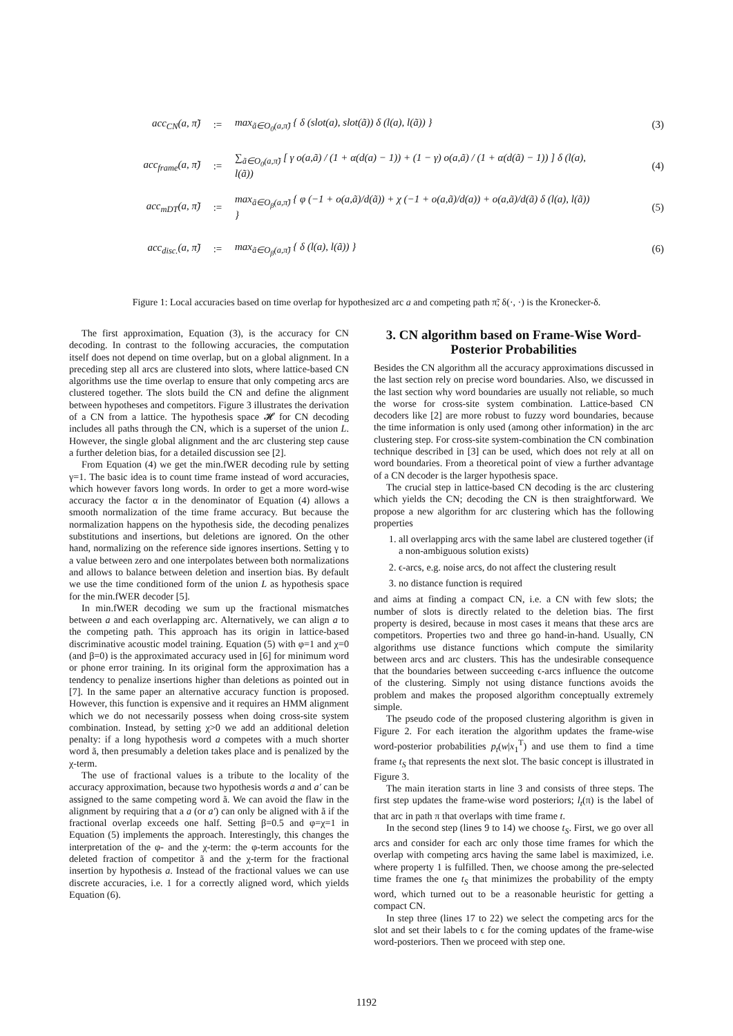acc<sub>CN</sub>(a, π̃):= max<sub>ã∈O<sub>0</sub>(a,π̃)</sub> { δ (slot(a), slot(ã)) δ (l(a), l(ã)) } (3)
acc<sub>frame</sub>(a, π̃):= ∑<sub>ã∈O<sub>0</sub>(a,π̃)</sub> [ γ o(a,ã) / (1 + α(d(a) − 1)) + (1 − γ) o(a,ã) / (1 + α(d(ã) − 1)) ] δ (l(a), l(ã)) (4)
acc<sub>mDT</sub>(a, π̃):= max<sub>ã∈O<sub>β</sub>(a,π̃)</sub> { φ (−1 + o(a,ã)/d(ã)) + χ (−1 + o(a,ã)/d(a)) + o(a,ã)/d(ã) δ (l(a), l(ã)) } (5)
acc<sub>disc.</sub>(a, π̃):= max<sub>ã∈O<sub>β</sub>(a,π̃)</sub> { δ (l(a), l(ã)) } (6)
Figure 1: Local accuracies based on time overlap for hypothesized arc a and competing path π̃; δ(·, ·) is the Kronecker-δ.
The first approximation, Equation (3), is the accuracy for CN decoding. In contrast to the following accuracies, the computation itself does not depend on time overlap, but on a global alignment. In a preceding step all arcs are clustered into slots, where lattice-based CN algorithms use the time overlap to ensure that only competing arcs are clustered together. The slots build the CN and define the alignment between hypotheses and competitors. Figure 3 illustrates the derivation of a CN from a lattice. The hypothesis space 𝓗 for CN decoding includes all paths through the CN, which is a superset of the union L. However, the single global alignment and the arc clustering step cause a further deletion bias, for a detailed discussion see [2].
From Equation (4) we get the min.fWER decoding rule by setting γ=1. The basic idea is to count time frame instead of word accuracies, which however favors long words. In order to get a more word-wise accuracy the factor α in the denominator of Equation (4) allows a smooth normalization of the time frame accuracy. But because the normalization happens on the hypothesis side, the decoding penalizes substitutions and insertions, but deletions are ignored. On the other hand, normalizing on the reference side ignores insertions. Setting γ to a value between zero and one interpolates between both normalizations and allows to balance between deletion and insertion bias. By default we use the time conditioned form of the union L as hypothesis space for the min.fWER decoder [5].
In min.fWER decoding we sum up the fractional mismatches between a and each overlapping arc. Alternatively, we can align a to the competing path. This approach has its origin in lattice-based discriminative acoustic model training. Equation (5) with φ=1 and χ=0 (and β=0) is the approximated accuracy used in [6] for minimum word or phone error training. In its original form the approximation has a tendency to penalize insertions higher than deletions as pointed out in [7]. In the same paper an alternative accuracy function is proposed. However, this function is expensive and it requires an HMM alignment which we do not necessarily possess when doing cross-site system combination. Instead, by setting χ>0 we add an additional deletion penalty: if a long hypothesis word a competes with a much shorter word ã, then presumably a deletion takes place and is penalized by the χ-term.
The use of fractional values is a tribute to the locality of the accuracy approximation, because two hypothesis words a and a′ can be assigned to the same competing word ã. We can avoid the flaw in the alignment by requiring that a a (or a′) can only be aligned with ã if the fractional overlap exceeds one half. Setting β=0.5 and φ=χ=1 in Equation (5) implements the approach. Interestingly, this changes the interpretation of the φ- and the χ-term: the φ-term accounts for the deleted fraction of competitor ã and the χ-term for the fractional insertion by hypothesis a. Instead of the fractional values we can use discrete accuracies, i.e. 1 for a correctly aligned word, which yields Equation (6).
3. CN algorithm based on Frame-Wise Word-Posterior Probabilities
Besides the CN algorithm all the accuracy approximations discussed in the last section rely on precise word boundaries. Also, we discussed in the last section why word boundaries are usually not reliable, so much the worse for cross-site system combination. Lattice-based CN decoders like [2] are more robust to fuzzy word boundaries, because the time information is only used (among other information) in the arc clustering step. For cross-site system-combination the CN combination technique described in [3] can be used, which does not rely at all on word boundaries. From a theoretical point of view a further advantage of a CN decoder is the larger hypothesis space.
The crucial step in lattice-based CN decoding is the arc clustering which yields the CN; decoding the CN is then straightforward. We propose a new algorithm for arc clustering which has the following properties
1. all overlapping arcs with the same label are clustered together (if a non-ambiguous solution exists)
2. ϵ-arcs, e.g. noise arcs, do not affect the clustering result
3. no distance function is required
and aims at finding a compact CN, i.e. a CN with few slots; the number of slots is directly related to the deletion bias. The first property is desired, because in most cases it means that these arcs are competitors. Properties two and three go hand-in-hand. Usually, CN algorithms use distance functions which compute the similarity between arcs and arc clusters. This has the undesirable consequence that the boundaries between succeeding ϵ-arcs influence the outcome of the clustering. Simply not using distance functions avoids the problem and makes the proposed algorithm conceptually extremely simple.
The pseudo code of the proposed clustering algorithm is given in Figure 2. For each iteration the algorithm updates the frame-wise word-posterior probabilities p<sub>t</sub>(w|x<sub>1</sub><sup>T</sup>) and use them to find a time frame t<sub>S</sub> that represents the next slot. The basic concept is illustrated in Figure 3.
The main iteration starts in line 3 and consists of three steps. The first step updates the frame-wise word posteriors; l<sub>t</sub>(π) is the label of that arc in path π that overlaps with time frame t.
In the second step (lines 9 to 14) we choose t<sub>S</sub>. First, we go over all arcs and consider for each arc only those time frames for which the overlap with competing arcs having the same label is maximized, i.e. where property 1 is fulfilled. Then, we choose among the pre-selected time frames the one t<sub>S</sub> that minimizes the probability of the empty word, which turned out to be a reasonable heuristic for getting a compact CN.
In step three (lines 17 to 22) we select the competing arcs for the slot and set their labels to ϵ for the coming updates of the frame-wise word-posteriors. Then we proceed with step one.
1192